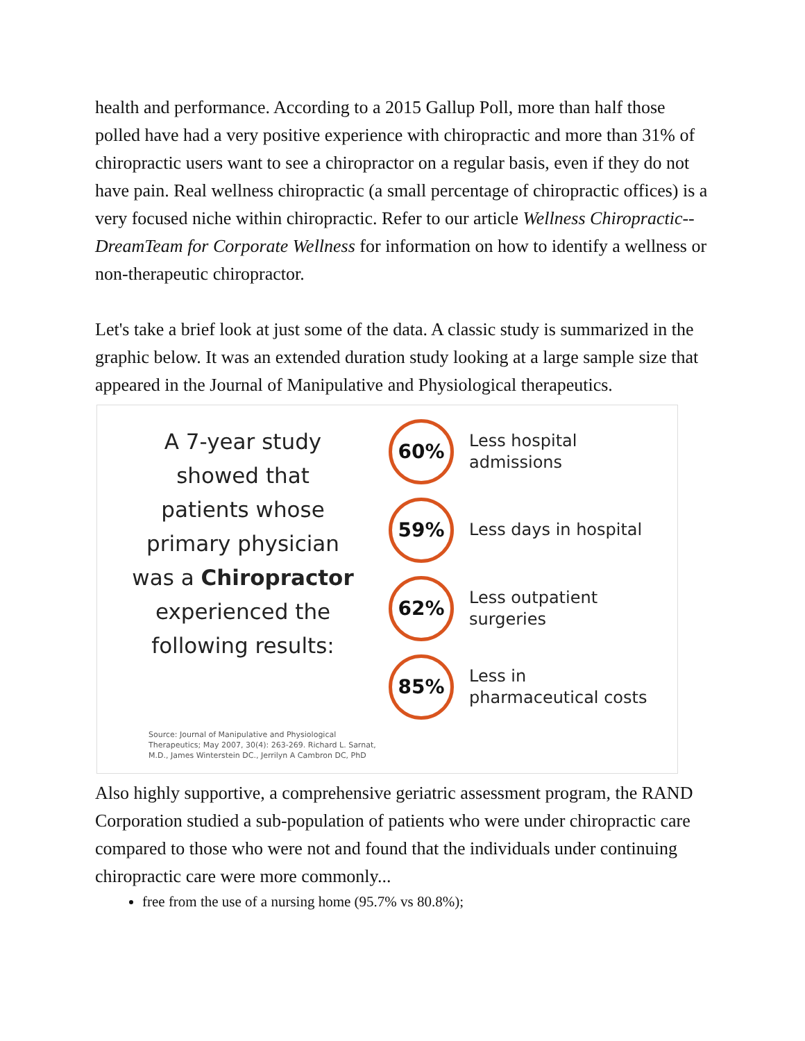health and performance. According to a 2015 Gallup Poll, more than half those polled have had a very positive experience with chiropractic and more than 31% of chiropractic users want to see a chiropractor on a regular basis, even if they do not have pain. Real wellness chiropractic (a small percentage of chiropractic offices) is a very focused niche within chiropractic. Refer to our article Wellness Chiropractic--DreamTeam for Corporate Wellness for information on how to identify a wellness or non-therapeutic chiropractor.
Let's take a brief look at just some of the data. A classic study is summarized in the graphic below. It was an extended duration study looking at a large sample size that appeared in the Journal of Manipulative and Physiological therapeutics.
A 7-year study
showed that
patients whose
primary physician
was a Chiropractor
experienced the
following results:
60%
Less hospital
admissions
59%
Less days in hospital
62%
Less outpatient
surgeries
85%
Less in
pharmaceutical costs
Source: Journal of Manipulative and Physiological
Therapeutics; May 2007, 30(4): 263-269. Richard L. Sarnat,
M.D., James Winterstein DC., Jerrilyn A Cambron DC, PhD
Also highly supportive, a comprehensive geriatric assessment program, the RAND Corporation studied a sub-population of patients who were under chiropractic care compared to those who were not and found that the individuals under continuing chiropractic care were more commonly...
free from the use of a nursing home (95.7% vs 80.8%);